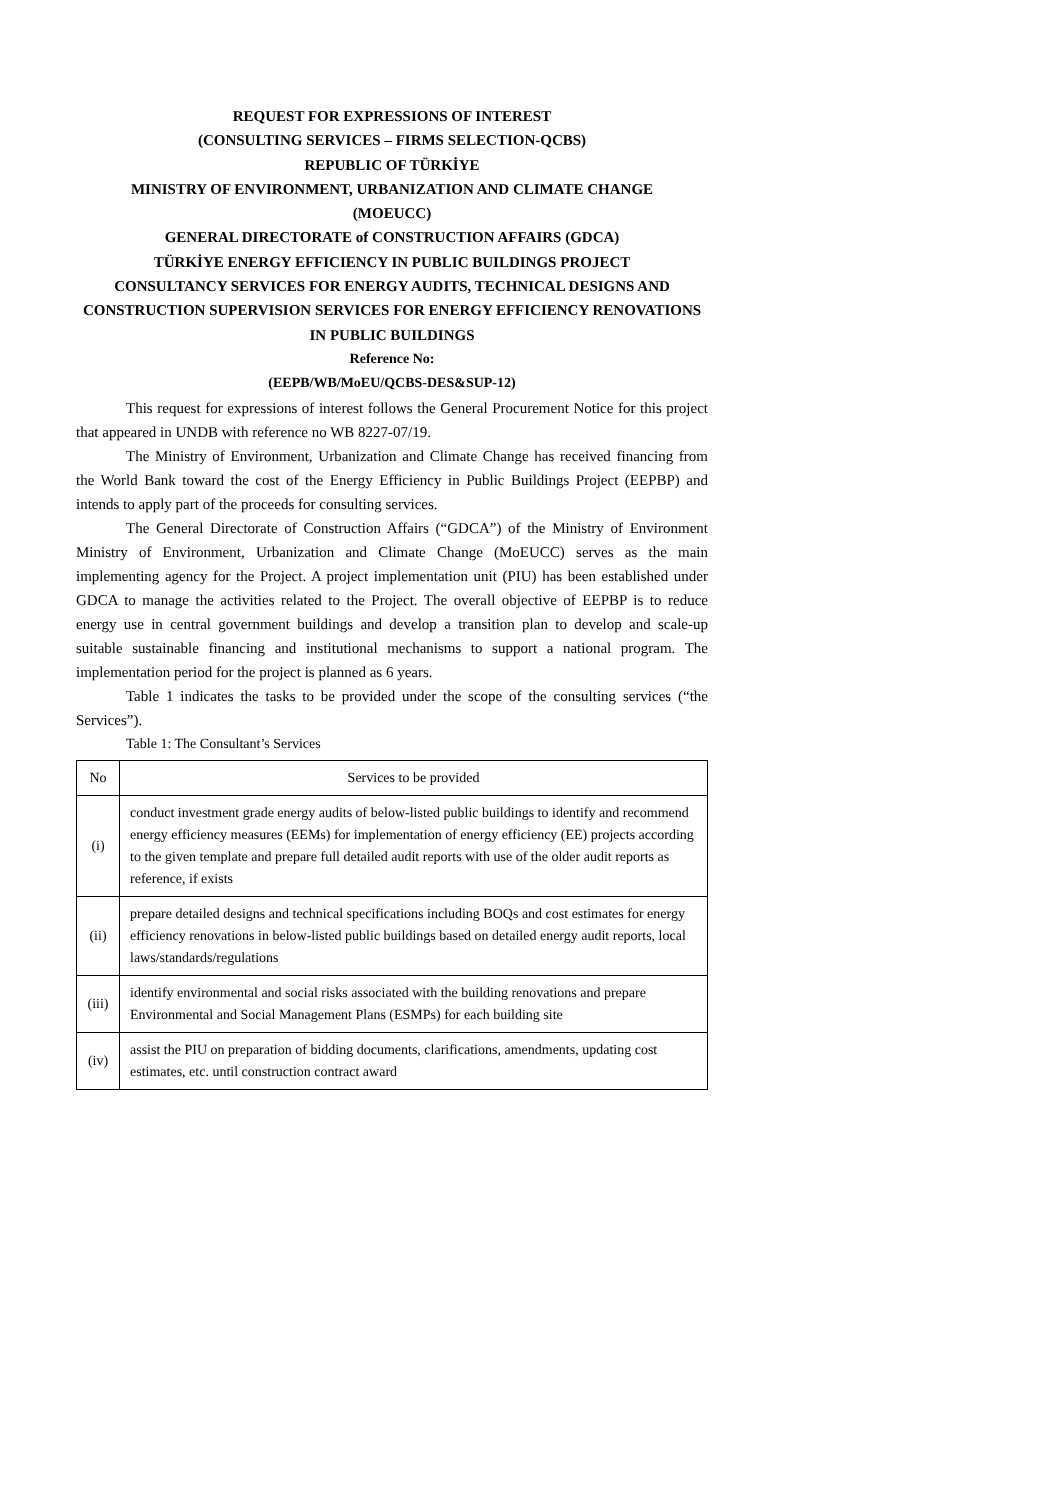REQUEST FOR EXPRESSIONS OF INTEREST
(CONSULTING SERVICES – FIRMS SELECTION-QCBS)
REPUBLIC OF TÜRKİYE
MINISTRY OF ENVIRONMENT, URBANIZATION AND CLIMATE CHANGE
(MOEUCC)
GENERAL DIRECTORATE of CONSTRUCTION AFFAIRS (GDCA)
TÜRKİYE ENERGY EFFICIENCY IN PUBLIC BUILDINGS PROJECT
CONSULTANCY SERVICES FOR ENERGY AUDITS, TECHNICAL DESIGNS AND CONSTRUCTION SUPERVISION SERVICES FOR ENERGY EFFICIENCY RENOVATIONS IN PUBLIC BUILDINGS
Reference No:
(EEPB/WB/MoEU/QCBS-DES&SUP-12)
This request for expressions of interest follows the General Procurement Notice for this project that appeared in UNDB with reference no WB 8227-07/19.
The Ministry of Environment, Urbanization and Climate Change has received financing from the World Bank toward the cost of the Energy Efficiency in Public Buildings Project (EEPBP) and intends to apply part of the proceeds for consulting services.
The General Directorate of Construction Affairs (“GDCA”) of the Ministry of Environment Ministry of Environment, Urbanization and Climate Change (MoEUCC) serves as the main implementing agency for the Project. A project implementation unit (PIU) has been established under GDCA to manage the activities related to the Project. The overall objective of EEPBP is to reduce energy use in central government buildings and develop a transition plan to develop and scale-up suitable sustainable financing and institutional mechanisms to support a national program. The implementation period for the project is planned as 6 years.
Table 1 indicates the tasks to be provided under the scope of the consulting services (“the Services”).
Table 1: The Consultant’s Services
| No | Services to be provided |
| (i) | conduct investment grade energy audits of below-listed public buildings to identify and recommend energy efficiency measures (EEMs) for implementation of energy efficiency (EE) projects according to the given template and prepare full detailed audit reports with use of the older audit reports as reference, if exists |
| (ii) | prepare detailed designs and technical specifications including BOQs and cost estimates for energy efficiency renovations in below-listed public buildings based on detailed energy audit reports, local laws/standards/regulations |
| (iii) | identify environmental and social risks associated with the building renovations and prepare Environmental and Social Management Plans (ESMPs) for each building site |
| (iv) | assist the PIU on preparation of bidding documents, clarifications, amendments, updating cost estimates, etc. until construction contract award |